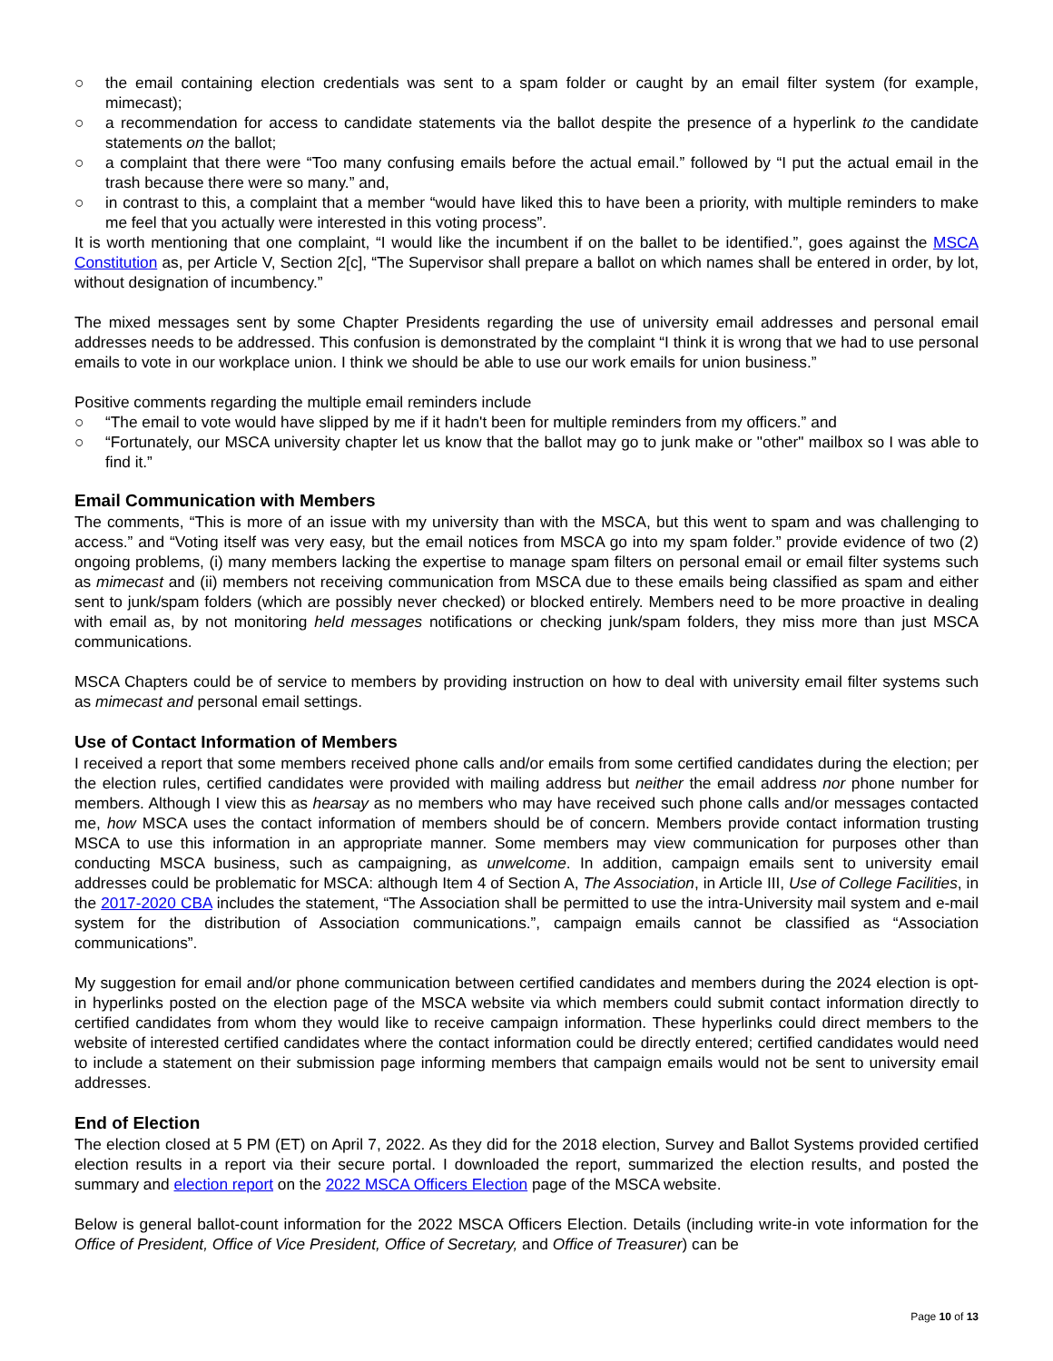○ the email containing election credentials was sent to a spam folder or caught by an email filter system (for example, mimecast);
○ a recommendation for access to candidate statements via the ballot despite the presence of a hyperlink to the candidate statements on the ballot;
○ a complaint that there were “Too many confusing emails before the actual email.” followed by “I put the actual email in the trash because there were so many.” and,
○ in contrast to this, a complaint that a member “would have liked this to have been a priority, with multiple reminders to make me feel that you actually were interested in this voting process”.
It is worth mentioning that one complaint, “I would like the incumbent if on the ballet to be identified.”, goes against the MSCA Constitution as, per Article V, Section 2[c], “The Supervisor shall prepare a ballot on which names shall be entered in order, by lot, without designation of incumbency.”
The mixed messages sent by some Chapter Presidents regarding the use of university email addresses and personal email addresses needs to be addressed. This confusion is demonstrated by the complaint “I think it is wrong that we had to use personal emails to vote in our workplace union. I think we should be able to use our work emails for union business.”
Positive comments regarding the multiple email reminders include
○ “The email to vote would have slipped by me if it hadn't been for multiple reminders from my officers.” and
○ “Fortunately, our MSCA university chapter let us know that the ballot may go to junk make or "other" mailbox so I was able to find it.”
Email Communication with Members
The comments, “This is more of an issue with my university than with the MSCA, but this went to spam and was challenging to access.” and “Voting itself was very easy, but the email notices from MSCA go into my spam folder.” provide evidence of two (2) ongoing problems, (i) many members lacking the expertise to manage spam filters on personal email or email filter systems such as mimecast and (ii) members not receiving communication from MSCA due to these emails being classified as spam and either sent to junk/spam folders (which are possibly never checked) or blocked entirely. Members need to be more proactive in dealing with email as, by not monitoring held messages notifications or checking junk/spam folders, they miss more than just MSCA communications.
MSCA Chapters could be of service to members by providing instruction on how to deal with university email filter systems such as mimecast and personal email settings.
Use of Contact Information of Members
I received a report that some members received phone calls and/or emails from some certified candidates during the election; per the election rules, certified candidates were provided with mailing address but neither the email address nor phone number for members. Although I view this as hearsay as no members who may have received such phone calls and/or messages contacted me, how MSCA uses the contact information of members should be of concern. Members provide contact information trusting MSCA to use this information in an appropriate manner. Some members may view communication for purposes other than conducting MSCA business, such as campaigning, as unwelcome. In addition, campaign emails sent to university email addresses could be problematic for MSCA: although Item 4 of Section A, The Association, in Article III, Use of College Facilities, in the 2017-2020 CBA includes the statement, “The Association shall be permitted to use the intra-University mail system and e-mail system for the distribution of Association communications.”, campaign emails cannot be classified as “Association communications”.
My suggestion for email and/or phone communication between certified candidates and members during the 2024 election is opt-in hyperlinks posted on the election page of the MSCA website via which members could submit contact information directly to certified candidates from whom they would like to receive campaign information. These hyperlinks could direct members to the website of interested certified candidates where the contact information could be directly entered; certified candidates would need to include a statement on their submission page informing members that campaign emails would not be sent to university email addresses.
End of Election
The election closed at 5 PM (ET) on April 7, 2022. As they did for the 2018 election, Survey and Ballot Systems provided certified election results in a report via their secure portal. I downloaded the report, summarized the election results, and posted the summary and election report on the 2022 MSCA Officers Election page of the MSCA website.
Below is general ballot-count information for the 2022 MSCA Officers Election. Details (including write-in vote information for the Office of President, Office of Vice President, Office of Secretary, and Office of Treasurer) can be
Page 10 of 13